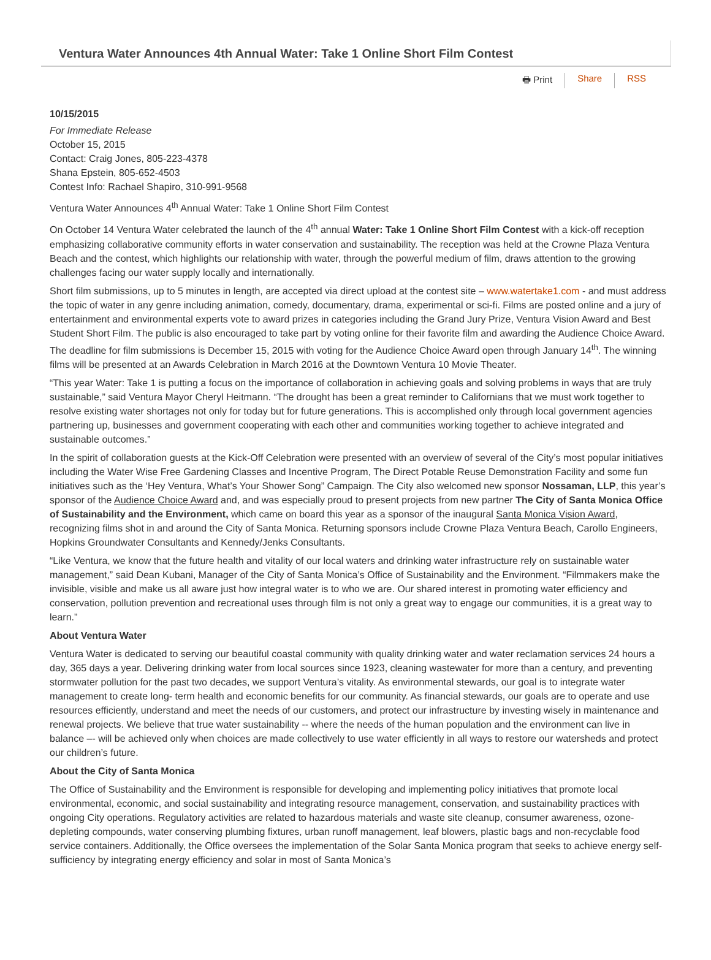Ventura Water Announces 4th Annual Water: Take 1 Online Short Film Contest
🖶 Print Share RSS
10/15/2015
For Immediate Release
October 15, 2015
Contact: Craig Jones, 805-223-4378
Shana Epstein, 805-652-4503
Contest Info: Rachael Shapiro, 310-991-9568
Ventura Water Announces 4<sup>th</sup> Annual Water: Take 1 Online Short Film Contest
On October 14 Ventura Water celebrated the launch of the 4<sup>th</sup> annual Water: Take 1 Online Short Film Contest with a kick-off reception emphasizing collaborative community efforts in water conservation and sustainability. The reception was held at the Crowne Plaza Ventura Beach and the contest, which highlights our relationship with water, through the powerful medium of film, draws attention to the growing challenges facing our water supply locally and internationally.
Short film submissions, up to 5 minutes in length, are accepted via direct upload at the contest site – www.watertake1.com - and must address the topic of water in any genre including animation, comedy, documentary, drama, experimental or sci-fi. Films are posted online and a jury of entertainment and environmental experts vote to award prizes in categories including the Grand Jury Prize, Ventura Vision Award and Best Student Short Film. The public is also encouraged to take part by voting online for their favorite film and awarding the Audience Choice Award. The deadline for film submissions is December 15, 2015 with voting for the Audience Choice Award open through January 14<sup>th</sup>. The winning films will be presented at an Awards Celebration in March 2016 at the Downtown Ventura 10 Movie Theater.
“This year Water: Take 1 is putting a focus on the importance of collaboration in achieving goals and solving problems in ways that are truly sustainable,” said Ventura Mayor Cheryl Heitmann. “The drought has been a great reminder to Californians that we must work together to resolve existing water shortages not only for today but for future generations. This is accomplished only through local government agencies partnering up, businesses and government cooperating with each other and communities working together to achieve integrated and sustainable outcomes.”
In the spirit of collaboration guests at the Kick-Off Celebration were presented with an overview of several of the City’s most popular initiatives including the Water Wise Free Gardening Classes and Incentive Program, The Direct Potable Reuse Demonstration Facility and some fun initiatives such as the ‘Hey Ventura, What’s Your Shower Song” Campaign. The City also welcomed new sponsor Nossaman, LLP, this year’s sponsor of the Audience Choice Award and, and was especially proud to present projects from new partner The City of Santa Monica Office of Sustainability and the Environment, which came on board this year as a sponsor of the inaugural Santa Monica Vision Award, recognizing films shot in and around the City of Santa Monica. Returning sponsors include Crowne Plaza Ventura Beach, Carollo Engineers, Hopkins Groundwater Consultants and Kennedy/Jenks Consultants.
“Like Ventura, we know that the future health and vitality of our local waters and drinking water infrastructure rely on sustainable water management,” said Dean Kubani, Manager of the City of Santa Monica’s Office of Sustainability and the Environment. “Filmmakers make the invisible, visible and make us all aware just how integral water is to who we are. Our shared interest in promoting water efficiency and conservation, pollution prevention and recreational uses through film is not only a great way to engage our communities, it is a great way to learn.”
About Ventura Water
Ventura Water is dedicated to serving our beautiful coastal community with quality drinking water and water reclamation services 24 hours a day, 365 days a year. Delivering drinking water from local sources since 1923, cleaning wastewater for more than a century, and preventing stormwater pollution for the past two decades, we support Ventura’s vitality. As environmental stewards, our goal is to integrate water management to create long- term health and economic benefits for our community. As financial stewards, our goals are to operate and use resources efficiently, understand and meet the needs of our customers, and protect our infrastructure by investing wisely in maintenance and renewal projects. We believe that true water sustainability -- where the needs of the human population and the environment can live in balance –- will be achieved only when choices are made collectively to use water efficiently in all ways to restore our watersheds and protect our children’s future.
About the City of Santa Monica
The Office of Sustainability and the Environment is responsible for developing and implementing policy initiatives that promote local environmental, economic, and social sustainability and integrating resource management, conservation, and sustainability practices with ongoing City operations. Regulatory activities are related to hazardous materials and waste site cleanup, consumer awareness, ozone-depleting compounds, water conserving plumbing fixtures, urban runoff management, leaf blowers, plastic bags and non-recyclable food service containers. Additionally, the Office oversees the implementation of the Solar Santa Monica program that seeks to achieve energy self-sufficiency by integrating energy efficiency and solar in most of Santa Monica’s